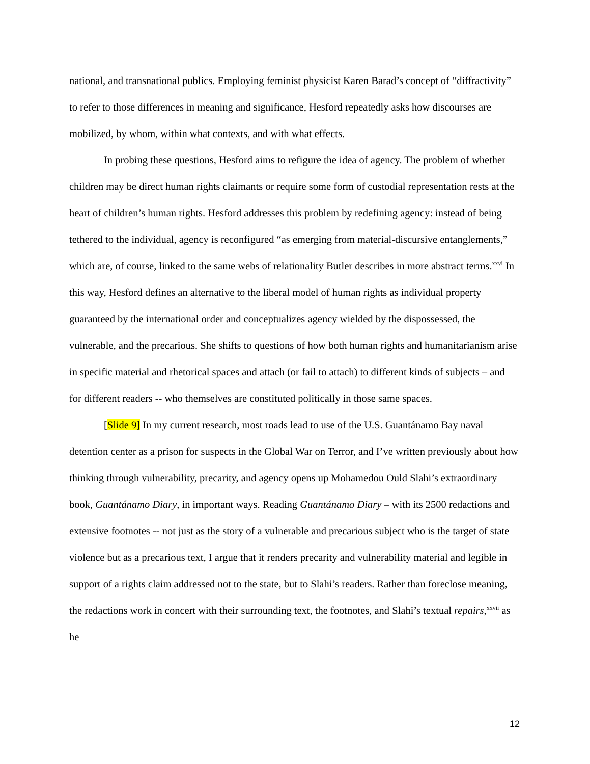national, and transnational publics. Employing feminist physicist Karen Barad’s concept of “diffractivity” to refer to those differences in meaning and significance, Hesford repeatedly asks how discourses are mobilized, by whom, within what contexts, and with what effects.
In probing these questions, Hesford aims to refigure the idea of agency. The problem of whether children may be direct human rights claimants or require some form of custodial representation rests at the heart of children’s human rights. Hesford addresses this problem by redefining agency: instead of being tethered to the individual, agency is reconfigured “as emerging from material-discursive entanglements,” which are, of course, linked to the same webs of relationality Butler describes in more abstract terms.<sup>xxvi</sup> In this way, Hesford defines an alternative to the liberal model of human rights as individual property guaranteed by the international order and conceptualizes agency wielded by the dispossessed, the vulnerable, and the precarious. She shifts to questions of how both human rights and humanitarianism arise in specific material and rhetorical spaces and attach (or fail to attach) to different kinds of subjects – and for different readers -- who themselves are constituted politically in those same spaces.
[Slide 9] In my current research, most roads lead to use of the U.S. Guantánamo Bay naval detention center as a prison for suspects in the Global War on Terror, and I’ve written previously about how thinking through vulnerability, precarity, and agency opens up Mohamedou Ould Slahi’s extraordinary book, Guantánamo Diary, in important ways. Reading Guantánamo Diary – with its 2500 redactions and extensive footnotes -- not just as the story of a vulnerable and precarious subject who is the target of state violence but as a precarious text, I argue that it renders precarity and vulnerability material and legible in support of a rights claim addressed not to the state, but to Slahi’s readers. Rather than foreclose meaning, the redactions work in concert with their surrounding text, the footnotes, and Slahi’s textual repairs,<sup>xxvii</sup> as he
12